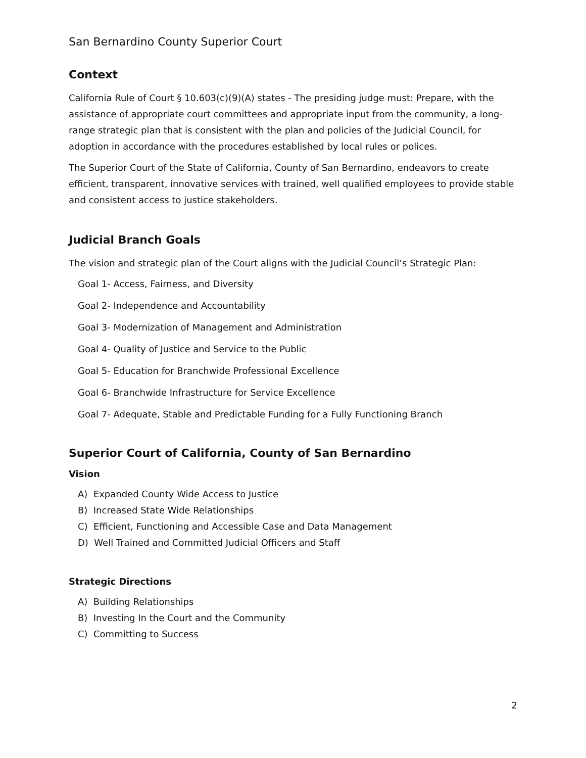San Bernardino County Superior Court
Context
California Rule of Court § 10.603(c)(9)(A) states - The presiding judge must: Prepare, with the assistance of appropriate court committees and appropriate input from the community, a long-range strategic plan that is consistent with the plan and policies of the Judicial Council, for adoption in accordance with the procedures established by local rules or polices.
The Superior Court of the State of California, County of San Bernardino, endeavors to create efficient, transparent, innovative services with trained, well qualified employees to provide stable and consistent access to justice stakeholders.
Judicial Branch Goals
The vision and strategic plan of the Court aligns with the Judicial Council’s Strategic Plan:
Goal 1- Access, Fairness, and Diversity
Goal 2- Independence and Accountability
Goal 3- Modernization of Management and Administration
Goal 4- Quality of Justice and Service to the Public
Goal 5- Education for Branchwide Professional Excellence
Goal 6- Branchwide Infrastructure for Service Excellence
Goal 7- Adequate, Stable and Predictable Funding for a Fully Functioning Branch
Superior Court of California, County of San Bernardino
Vision
A) Expanded County Wide Access to Justice
B) Increased State Wide Relationships
C) Efficient, Functioning and Accessible Case and Data Management
D) Well Trained and Committed Judicial Officers and Staff
Strategic Directions
A) Building Relationships
B) Investing In the Court and the Community
C) Committing to Success
2